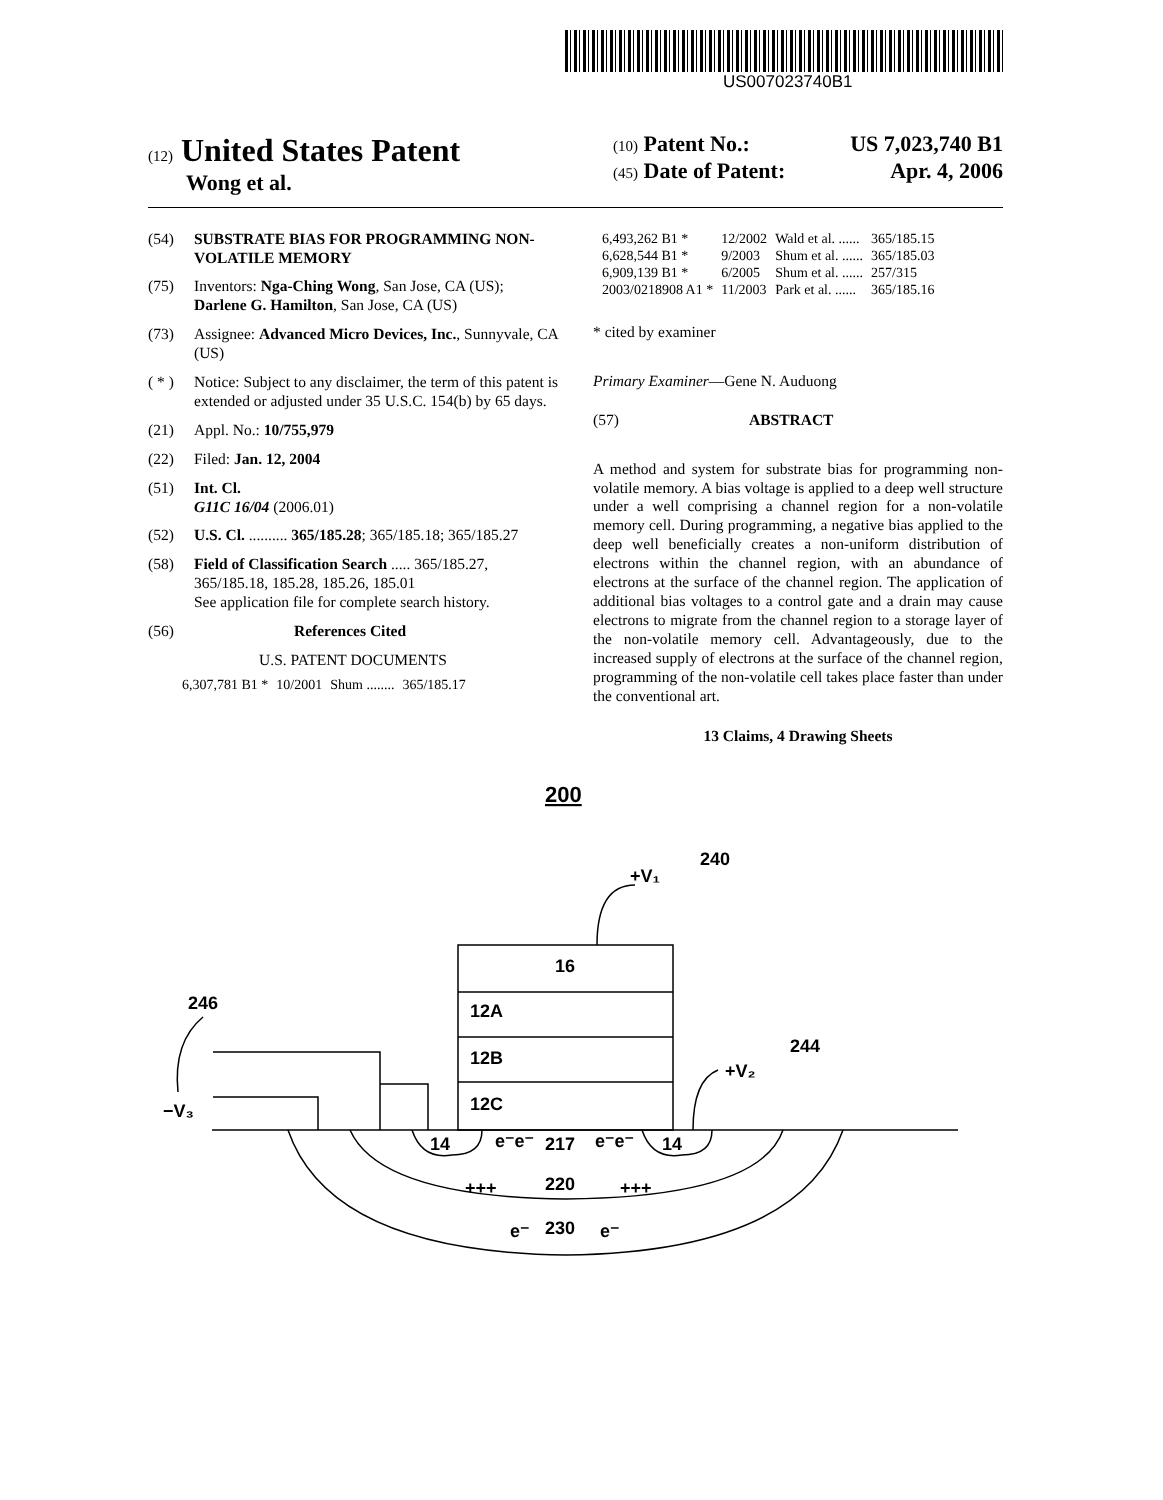US007023740B1
(12) United States Patent
Wong et al.
(10) Patent No.: US 7,023,740 B1
(45) Date of Patent: Apr. 4, 2006
(54) SUBSTRATE BIAS FOR PROGRAMMING NON-VOLATILE MEMORY
(75) Inventors: Nga-Ching Wong, San Jose, CA (US); Darlene G. Hamilton, San Jose, CA (US)
(73) Assignee: Advanced Micro Devices, Inc., Sunnyvale, CA (US)
( * ) Notice: Subject to any disclaimer, the term of this patent is extended or adjusted under 35 U.S.C. 154(b) by 65 days.
(21) Appl. No.: 10/755,979
(22) Filed: Jan. 12, 2004
(51) Int. Cl.
G11C 16/04 (2006.01)
(52) U.S. Cl. .......... 365/185.28; 365/185.18; 365/185.27
(58) Field of Classification Search ..... 365/185.27, 365/185.18, 185.28, 185.26, 185.01
See application file for complete search history.
(56) References Cited
U.S. PATENT DOCUMENTS
| 6,307,781 B1 * | 10/2001 | Shum ........ | 365/185.17 |
| 6,493,262 B1 * | 12/2002 | Wald et al. ...... | 365/185.15 |
| 6,628,544 B1 * | 9/2003 | Shum et al. ...... | 365/185.03 |
| 6,909,139 B1 * | 6/2005 | Shum et al. ...... | 257/315 |
| 2003/0218908 A1 * | 11/2003 | Park et al. ...... | 365/185.16 |
* cited by examiner
Primary Examiner—Gene N. Auduong
(57) ABSTRACT
A method and system for substrate bias for programming non-volatile memory. A bias voltage is applied to a deep well structure under a well comprising a channel region for a non-volatile memory cell. During programming, a negative bias applied to the deep well beneficially creates a non-uniform distribution of electrons within the channel region, with an abundance of electrons at the surface of the channel region. The application of additional bias voltages to a control gate and a drain may cause electrons to migrate from the channel region to a storage layer of the non-volatile memory cell. Advantageously, due to the increased supply of electrons at the surface of the channel region, programming of the non-volatile cell takes place faster than under the conventional art.
13 Claims, 4 Drawing Sheets
200
16
12A
12B
12C
14
14
e⁻e⁻
217
e⁻e⁻
+++
220
+++
e⁻
230
e⁻
+V₁
240
+V₂
244
246
−V₃